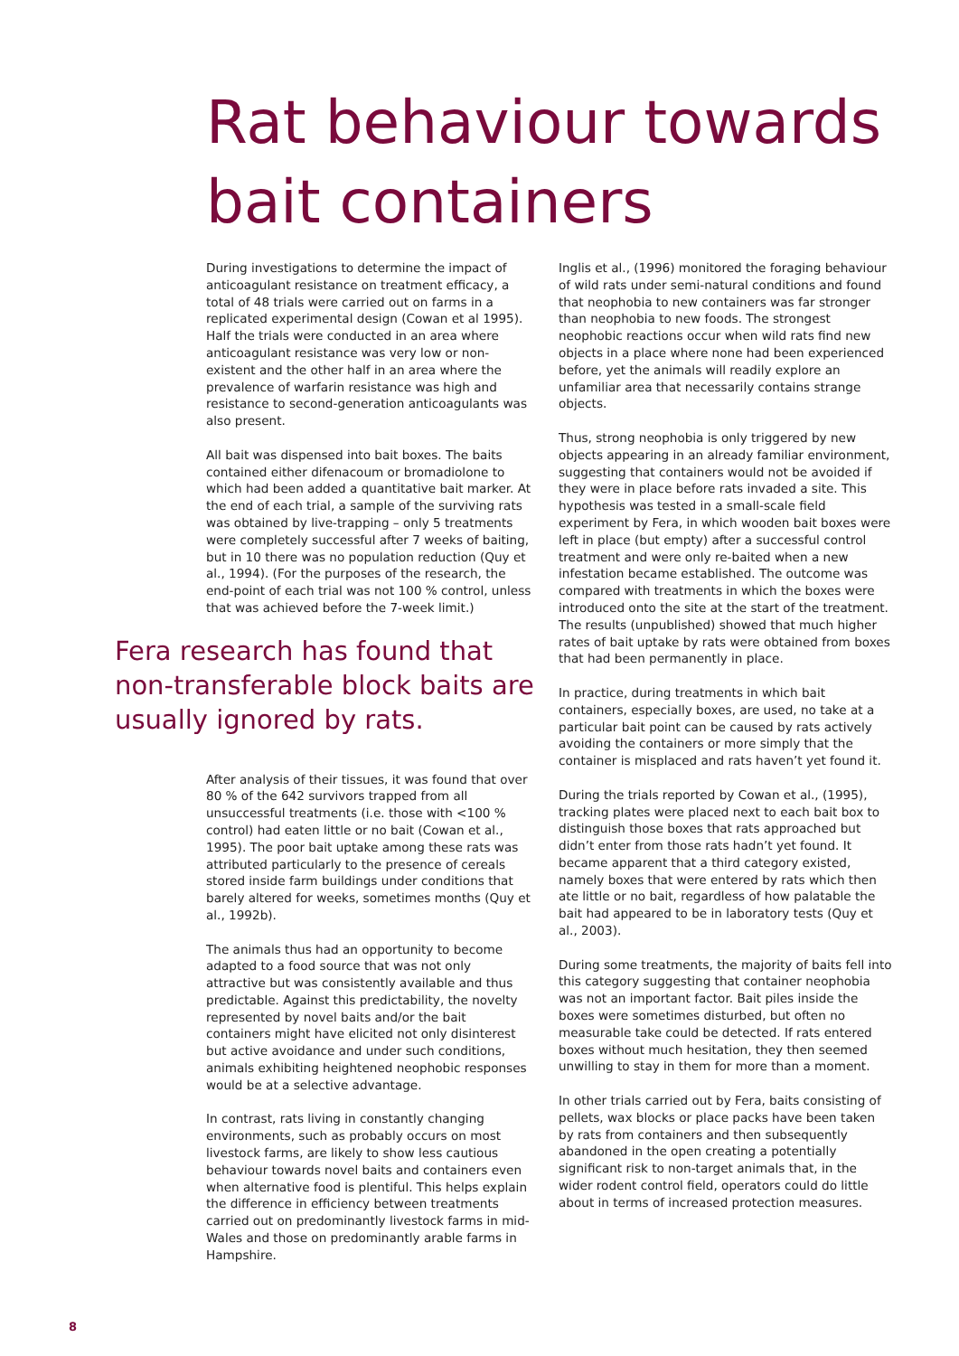Rat behaviour towards bait containers
During investigations to determine the impact of anticoagulant resistance on treatment efficacy, a total of 48 trials were carried out on farms in a replicated experimental design (Cowan et al 1995). Half the trials were conducted in an area where anticoagulant resistance was very low or non-existent and the other half in an area where the prevalence of warfarin resistance was high and resistance to second-generation anticoagulants was also present.
All bait was dispensed into bait boxes. The baits contained either difenacoum or bromadiolone to which had been added a quantitative bait marker. At the end of each trial, a sample of the surviving rats was obtained by live-trapping – only 5 treatments were completely successful after 7 weeks of baiting, but in 10 there was no population reduction (Quy et al., 1994). (For the purposes of the research, the end-point of each trial was not 100 % control, unless that was achieved before the 7-week limit.)
Fera research has found that non-transferable block baits are usually ignored by rats.
After analysis of their tissues, it was found that over 80 % of the 642 survivors trapped from all unsuccessful treatments (i.e. those with <100 % control) had eaten little or no bait (Cowan et al., 1995). The poor bait uptake among these rats was attributed particularly to the presence of cereals stored inside farm buildings under conditions that barely altered for weeks, sometimes months (Quy et al., 1992b).
The animals thus had an opportunity to become adapted to a food source that was not only attractive but was consistently available and thus predictable. Against this predictability, the novelty represented by novel baits and/or the bait containers might have elicited not only disinterest but active avoidance and under such conditions, animals exhibiting heightened neophobic responses would be at a selective advantage.
In contrast, rats living in constantly changing environments, such as probably occurs on most livestock farms, are likely to show less cautious behaviour towards novel baits and containers even when alternative food is plentiful. This helps explain the difference in efficiency between treatments carried out on predominantly livestock farms in mid-Wales and those on predominantly arable farms in Hampshire.
Inglis et al., (1996) monitored the foraging behaviour of wild rats under semi-natural conditions and found that neophobia to new containers was far stronger than neophobia to new foods. The strongest neophobic reactions occur when wild rats find new objects in a place where none had been experienced before, yet the animals will readily explore an unfamiliar area that necessarily contains strange objects.
Thus, strong neophobia is only triggered by new objects appearing in an already familiar environment, suggesting that containers would not be avoided if they were in place before rats invaded a site. This hypothesis was tested in a small-scale field experiment by Fera, in which wooden bait boxes were left in place (but empty) after a successful control treatment and were only re-baited when a new infestation became established. The outcome was compared with treatments in which the boxes were introduced onto the site at the start of the treatment. The results (unpublished) showed that much higher rates of bait uptake by rats were obtained from boxes that had been permanently in place.
In practice, during treatments in which bait containers, especially boxes, are used, no take at a particular bait point can be caused by rats actively avoiding the containers or more simply that the container is misplaced and rats haven’t yet found it.
During the trials reported by Cowan et al., (1995), tracking plates were placed next to each bait box to distinguish those boxes that rats approached but didn’t enter from those rats hadn’t yet found. It became apparent that a third category existed, namely boxes that were entered by rats which then ate little or no bait, regardless of how palatable the bait had appeared to be in laboratory tests (Quy et al., 2003).
During some treatments, the majority of baits fell into this category suggesting that container neophobia was not an important factor. Bait piles inside the boxes were sometimes disturbed, but often no measurable take could be detected. If rats entered boxes without much hesitation, they then seemed unwilling to stay in them for more than a moment.
In other trials carried out by Fera, baits consisting of pellets, wax blocks or place packs have been taken by rats from containers and then subsequently abandoned in the open creating a potentially significant risk to non-target animals that, in the wider rodent control field, operators could do little about in terms of increased protection measures.
8